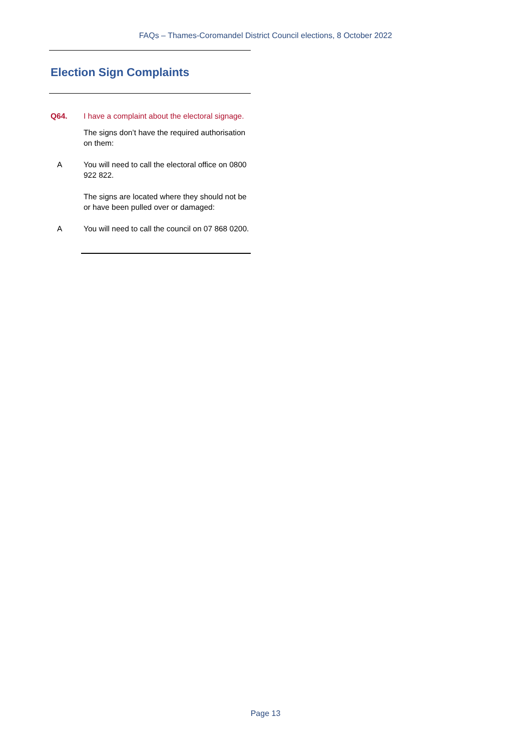FAQs – Thames-Coromandel District Council elections, 8 October 2022
Election Sign Complaints
Q64. I have a complaint about the electoral signage.
The signs don’t have the required authorisation on them:
A You will need to call the electoral office on 0800 922 822.
The signs are located where they should not be or have been pulled over or damaged:
A You will need to call the council on 07 868 0200.
Page 13